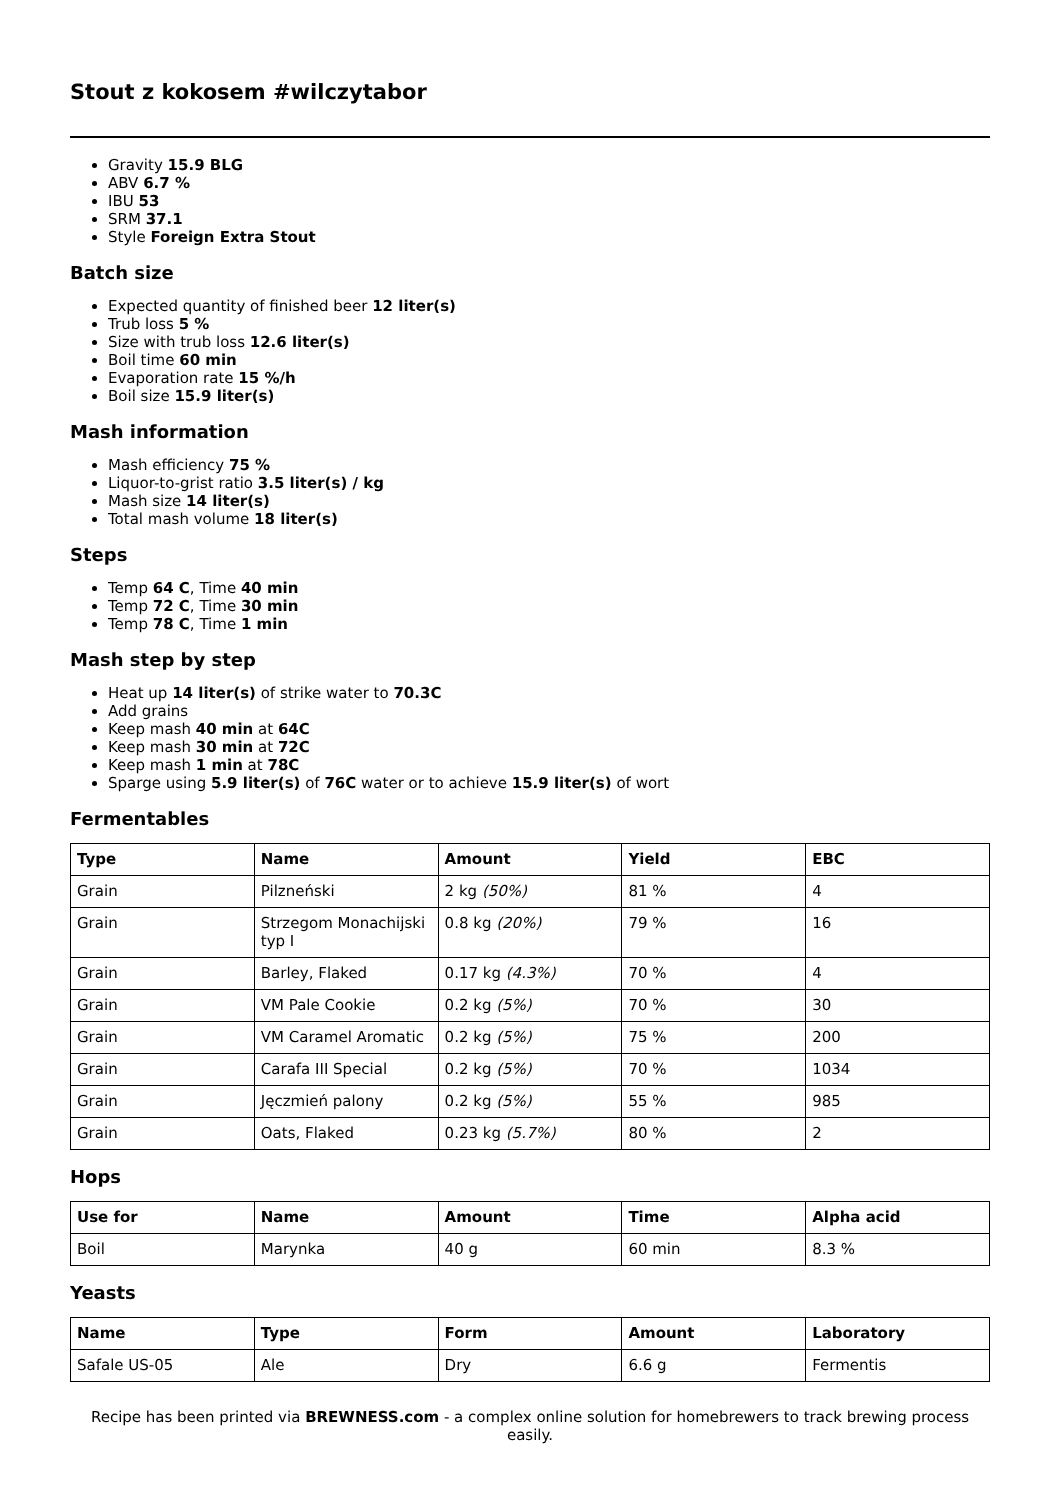Stout z kokosem #wilczytabor
Gravity 15.9 BLG
ABV 6.7 %
IBU 53
SRM 37.1
Style Foreign Extra Stout
Batch size
Expected quantity of finished beer 12 liter(s)
Trub loss 5 %
Size with trub loss 12.6 liter(s)
Boil time 60 min
Evaporation rate 15 %/h
Boil size 15.9 liter(s)
Mash information
Mash efficiency 75 %
Liquor-to-grist ratio 3.5 liter(s) / kg
Mash size 14 liter(s)
Total mash volume 18 liter(s)
Steps
Temp 64 C, Time 40 min
Temp 72 C, Time 30 min
Temp 78 C, Time 1 min
Mash step by step
Heat up 14 liter(s) of strike water to 70.3C
Add grains
Keep mash 40 min at 64C
Keep mash 30 min at 72C
Keep mash 1 min at 78C
Sparge using 5.9 liter(s) of 76C water or to achieve 15.9 liter(s) of wort
Fermentables
| Type | Name | Amount | Yield | EBC |
| --- | --- | --- | --- | --- |
| Grain | Pilzneński | 2 kg (50%) | 81 % | 4 |
| Grain | Strzegom Monachijski typ I | 0.8 kg (20%) | 79 % | 16 |
| Grain | Barley, Flaked | 0.17 kg (4.3%) | 70 % | 4 |
| Grain | VM Pale Cookie | 0.2 kg (5%) | 70 % | 30 |
| Grain | VM Caramel Aromatic | 0.2 kg (5%) | 75 % | 200 |
| Grain | Carafa III Special | 0.2 kg (5%) | 70 % | 1034 |
| Grain | Jęczmień palony | 0.2 kg (5%) | 55 % | 985 |
| Grain | Oats, Flaked | 0.23 kg (5.7%) | 80 % | 2 |
Hops
| Use for | Name | Amount | Time | Alpha acid |
| --- | --- | --- | --- | --- |
| Boil | Marynka | 40 g | 60 min | 8.3 % |
Yeasts
| Name | Type | Form | Amount | Laboratory |
| --- | --- | --- | --- | --- |
| Safale US-05 | Ale | Dry | 6.6 g | Fermentis |
Recipe has been printed via BREWNESS.com - a complex online solution for homebrewers to track brewing process easily.